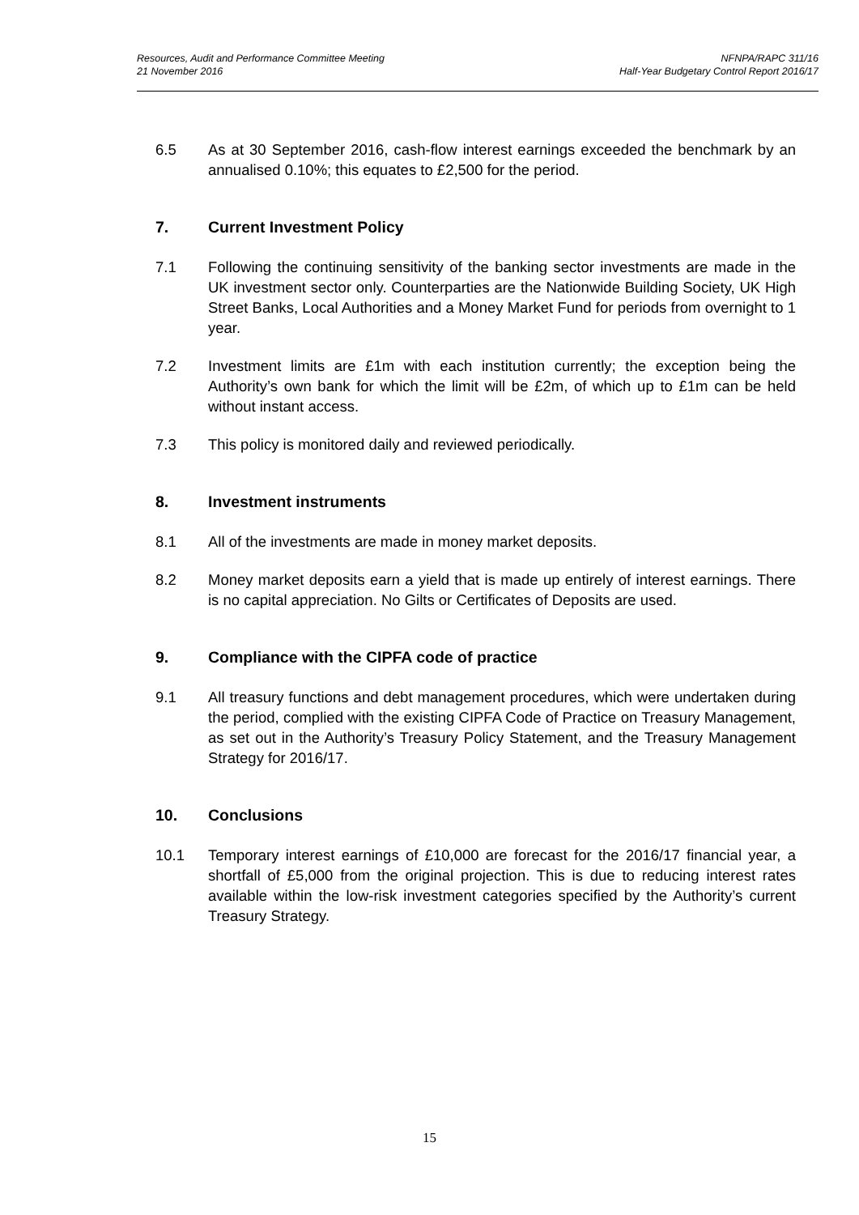Resources, Audit and Performance Committee Meeting
21 November 2016
NFNPA/RAPC 311/16
Half-Year Budgetary Control Report 2016/17
6.5 As at 30 September 2016, cash-flow interest earnings exceeded the benchmark by an annualised 0.10%; this equates to £2,500 for the period.
7. Current Investment Policy
7.1 Following the continuing sensitivity of the banking sector investments are made in the UK investment sector only. Counterparties are the Nationwide Building Society, UK High Street Banks, Local Authorities and a Money Market Fund for periods from overnight to 1 year.
7.2 Investment limits are £1m with each institution currently; the exception being the Authority’s own bank for which the limit will be £2m, of which up to £1m can be held without instant access.
7.3 This policy is monitored daily and reviewed periodically.
8. Investment instruments
8.1 All of the investments are made in money market deposits.
8.2 Money market deposits earn a yield that is made up entirely of interest earnings. There is no capital appreciation. No Gilts or Certificates of Deposits are used.
9. Compliance with the CIPFA code of practice
9.1 All treasury functions and debt management procedures, which were undertaken during the period, complied with the existing CIPFA Code of Practice on Treasury Management, as set out in the Authority’s Treasury Policy Statement, and the Treasury Management Strategy for 2016/17.
10. Conclusions
10.1 Temporary interest earnings of £10,000 are forecast for the 2016/17 financial year, a shortfall of £5,000 from the original projection. This is due to reducing interest rates available within the low-risk investment categories specified by the Authority’s current Treasury Strategy.
15